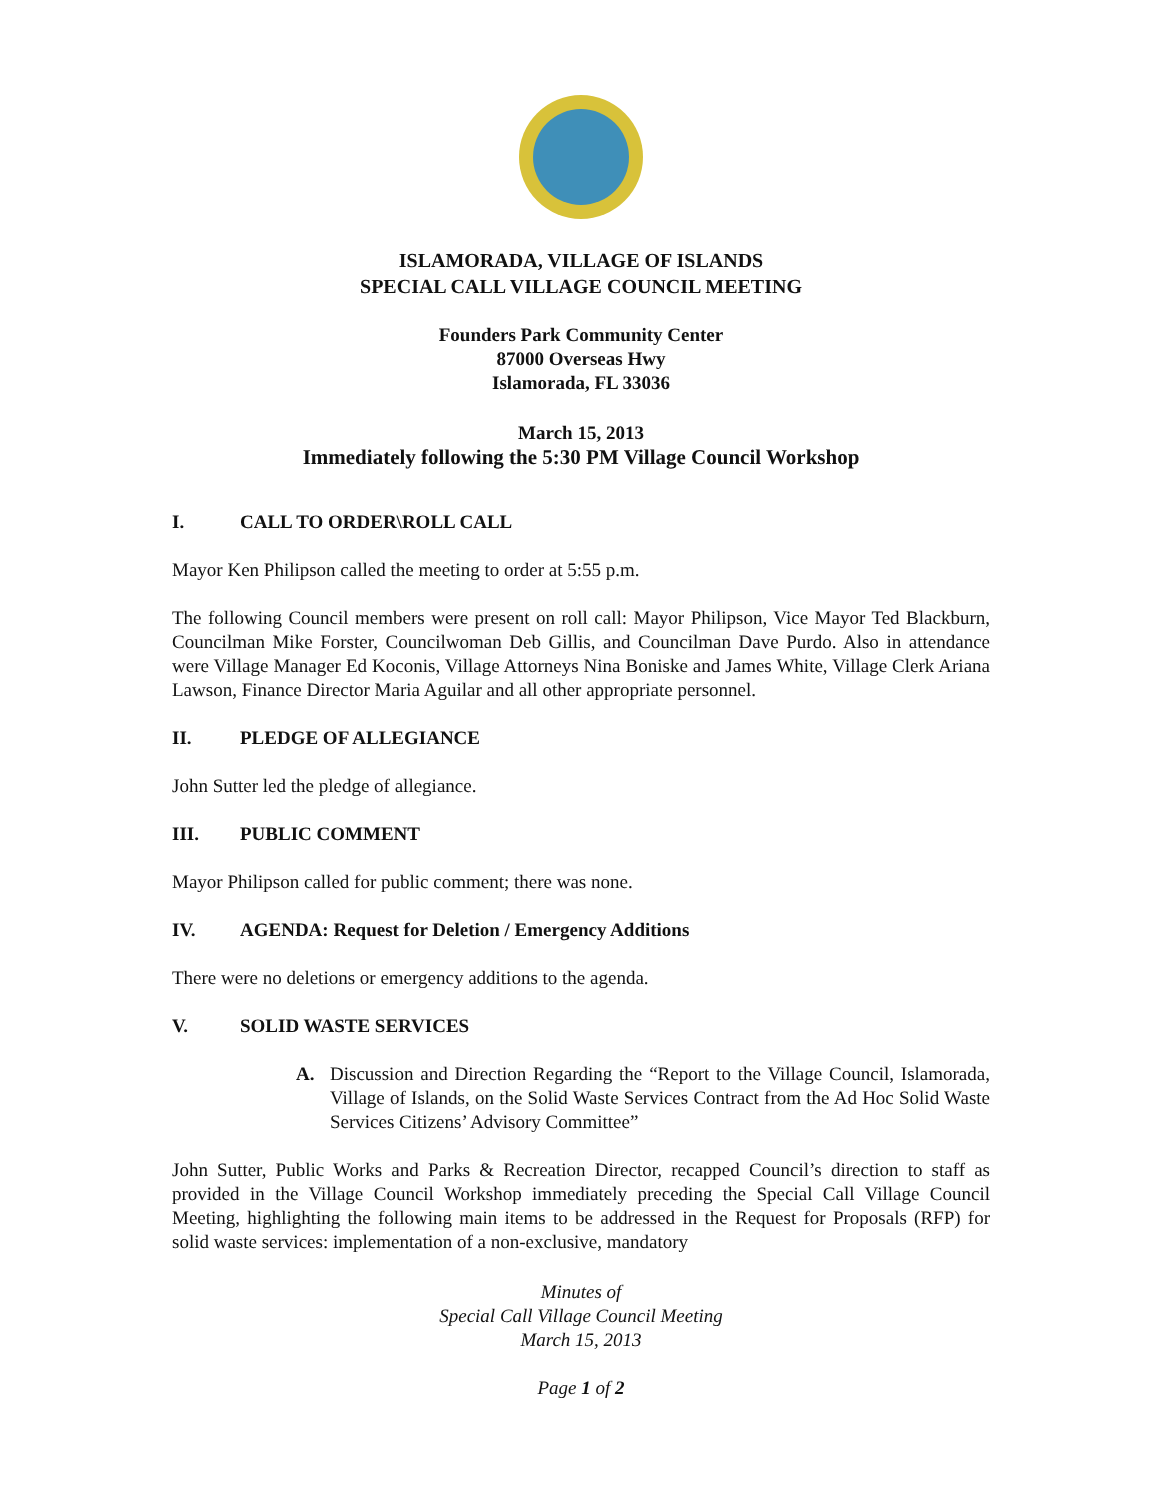ISLAMORADA, VILLAGE OF ISLANDS
SPECIAL CALL VILLAGE COUNCIL MEETING
Founders Park Community Center
87000 Overseas Hwy
Islamorada, FL 33036
March 15, 2013
Immediately following the 5:30 PM Village Council Workshop
I. CALL TO ORDER\ROLL CALL
Mayor Ken Philipson called the meeting to order at 5:55 p.m.
The following Council members were present on roll call: Mayor Philipson, Vice Mayor Ted Blackburn, Councilman Mike Forster, Councilwoman Deb Gillis, and Councilman Dave Purdo. Also in attendance were Village Manager Ed Koconis, Village Attorneys Nina Boniske and James White, Village Clerk Ariana Lawson, Finance Director Maria Aguilar and all other appropriate personnel.
II. PLEDGE OF ALLEGIANCE
John Sutter led the pledge of allegiance.
III. PUBLIC COMMENT
Mayor Philipson called for public comment; there was none.
IV. AGENDA: Request for Deletion / Emergency Additions
There were no deletions or emergency additions to the agenda.
V. SOLID WASTE SERVICES
A. Discussion and Direction Regarding the “Report to the Village Council, Islamorada, Village of Islands, on the Solid Waste Services Contract from the Ad Hoc Solid Waste Services Citizens’ Advisory Committee”
John Sutter, Public Works and Parks & Recreation Director, recapped Council’s direction to staff as provided in the Village Council Workshop immediately preceding the Special Call Village Council Meeting, highlighting the following main items to be addressed in the Request for Proposals (RFP) for solid waste services: implementation of a non-exclusive, mandatory
Minutes of
Special Call Village Council Meeting
March 15, 2013
Page 1 of 2